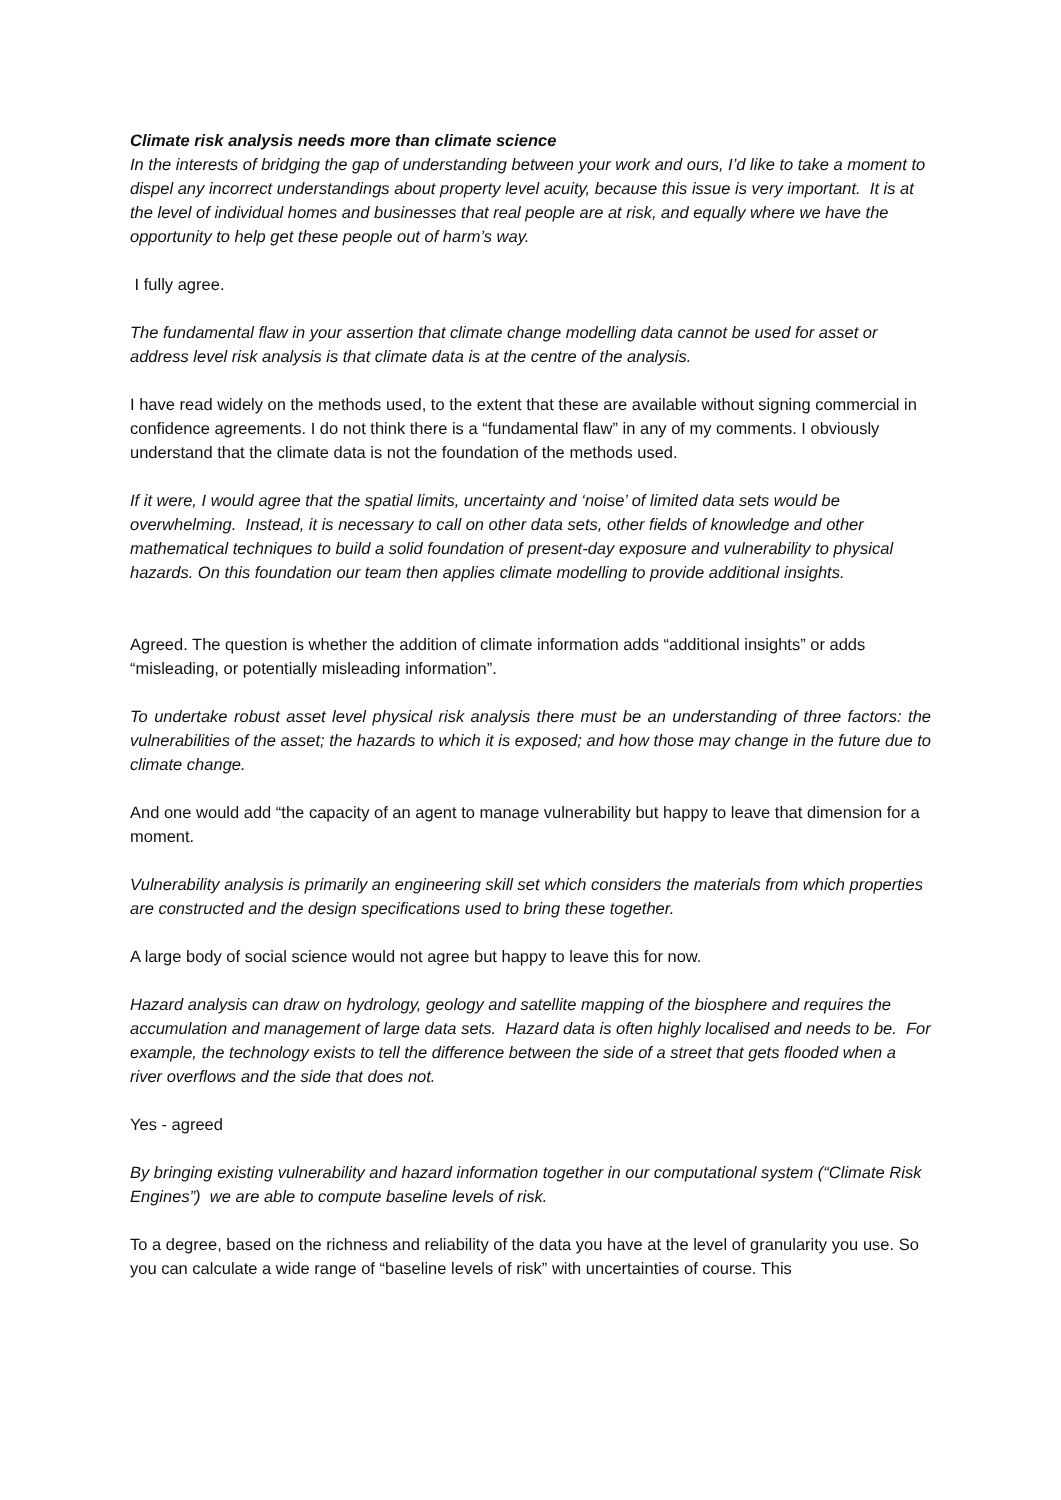Climate risk analysis needs more than climate science
In the interests of bridging the gap of understanding between your work and ours, I’d like to take a moment to dispel any incorrect understandings about property level acuity, because this issue is very important. It is at the level of individual homes and businesses that real people are at risk, and equally where we have the opportunity to help get these people out of harm’s way.
I fully agree.
The fundamental flaw in your assertion that climate change modelling data cannot be used for asset or address level risk analysis is that climate data is at the centre of the analysis.
I have read widely on the methods used, to the extent that these are available without signing commercial in confidence agreements. I do not think there is a “fundamental flaw” in any of my comments. I obviously understand that the climate data is not the foundation of the methods used.
If it were, I would agree that the spatial limits, uncertainty and ‘noise’ of limited data sets would be overwhelming. Instead, it is necessary to call on other data sets, other fields of knowledge and other mathematical techniques to build a solid foundation of present-day exposure and vulnerability to physical hazards. On this foundation our team then applies climate modelling to provide additional insights.
Agreed. The question is whether the addition of climate information adds “additional insights” or adds “misleading, or potentially misleading information”.
To undertake robust asset level physical risk analysis there must be an understanding of three factors: the vulnerabilities of the asset; the hazards to which it is exposed; and how those may change in the future due to climate change.
And one would add “the capacity of an agent to manage vulnerability but happy to leave that dimension for a moment.
Vulnerability analysis is primarily an engineering skill set which considers the materials from which properties are constructed and the design specifications used to bring these together.
A large body of social science would not agree but happy to leave this for now.
Hazard analysis can draw on hydrology, geology and satellite mapping of the biosphere and requires the accumulation and management of large data sets. Hazard data is often highly localised and needs to be. For example, the technology exists to tell the difference between the side of a street that gets flooded when a river overflows and the side that does not.
Yes - agreed
By bringing existing vulnerability and hazard information together in our computational system (“Climate Risk Engines”) we are able to compute baseline levels of risk.
To a degree, based on the richness and reliability of the data you have at the level of granularity you use. So you can calculate a wide range of “baseline levels of risk” with uncertainties of course. This